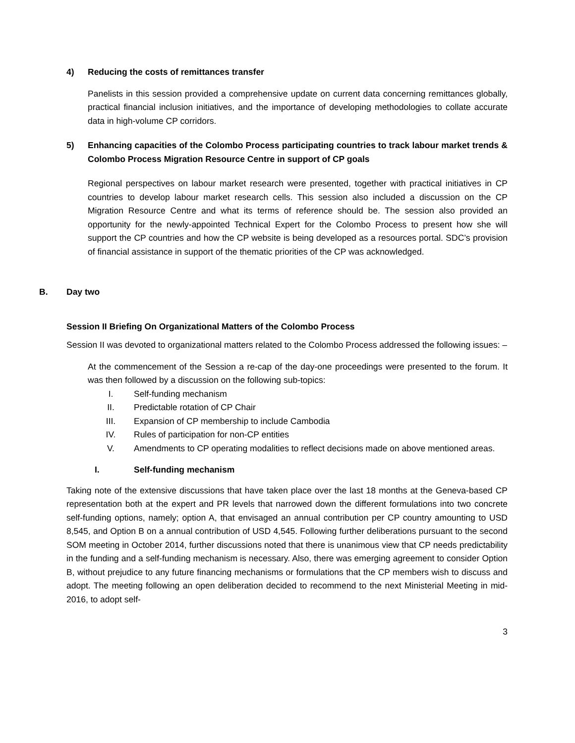4) Reducing the costs of remittances transfer
Panelists in this session provided a comprehensive update on current data concerning remittances globally, practical financial inclusion initiatives, and the importance of developing methodologies to collate accurate data in high-volume CP corridors.
5) Enhancing capacities of the Colombo Process participating countries to track labour market trends & Colombo Process Migration Resource Centre in support of CP goals
Regional perspectives on labour market research were presented, together with practical initiatives in CP countries to develop labour market research cells. This session also included a discussion on the CP Migration Resource Centre and what its terms of reference should be. The session also provided an opportunity for the newly-appointed Technical Expert for the Colombo Process to present how she will support the CP countries and how the CP website is being developed as a resources portal. SDC’s provision of financial assistance in support of the thematic priorities of the CP was acknowledged.
B. Day two
Session II Briefing On Organizational Matters of the Colombo Process
Session II was devoted to organizational matters related to the Colombo Process addressed the following issues: –
At the commencement of the Session a re-cap of the day-one proceedings were presented to the forum. It was then followed by a discussion on the following sub-topics:
I. Self-funding mechanism
II. Predictable rotation of CP Chair
III. Expansion of CP membership to include Cambodia
IV. Rules of participation for non-CP entities
V. Amendments to CP operating modalities to reflect decisions made on above mentioned areas.
I. Self-funding mechanism
Taking note of the extensive discussions that have taken place over the last 18 months at the Geneva-based CP representation both at the expert and PR levels that narrowed down the different formulations into two concrete self-funding options, namely; option A, that envisaged an annual contribution per CP country amounting to USD 8,545, and Option B on a annual contribution of USD 4,545. Following further deliberations pursuant to the second SOM meeting in October 2014, further discussions noted that there is unanimous view that CP needs predictability in the funding and a self-funding mechanism is necessary. Also, there was emerging agreement to consider Option B, without prejudice to any future financing mechanisms or formulations that the CP members wish to discuss and adopt. The meeting following an open deliberation decided to recommend to the next Ministerial Meeting in mid-2016, to adopt self-
3